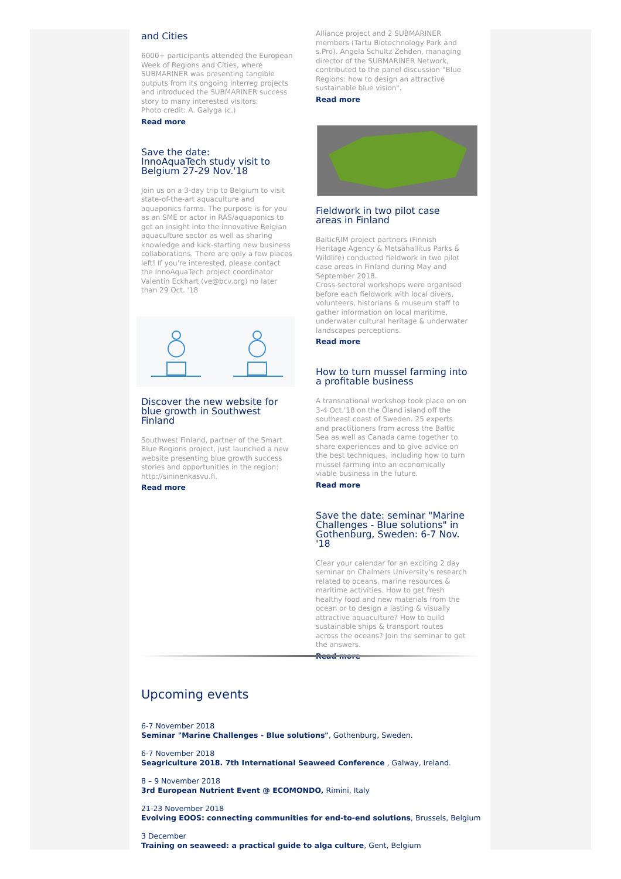and Cities
6000+ participants attended the European Week of Regions and Cities, where SUBMARINER was presenting tangible outputs from its ongoing Interreg projects and introduced the SUBMARINER success story to many interested visitors.
Photo credit: A. Galyga (c.)
Read more
Save the date:
InnoAquaTech study visit to Belgium 27-29 Nov.'18
Join us on a 3-day trip to Belgium to visit state-of-the-art aquaculture and aquaponics farms. The purpose is for you as an SME or actor in RAS/aquaponics to get an insight into the innovative Belgian aquaculture sector as well as sharing knowledge and kick-starting new business collaborations. There are only a few places left! If you're interested, please contact the InnoAquaTech project coordinator Valentin Eckhart (ve@bcv.org) no later than 29 Oct. '18
Discover the new website for blue growth in Southwest Finland
Southwest Finland, partner of the Smart Blue Regions project, just launched a new website presenting blue growth success stories and opportunities in the region: http://sininenkasvu.fi.
Read more
Alliance project and 2 SUBMARINER members (Tartu Biotechnology Park and s.Pro). Angela Schultz Zehden, managing director of the SUBMARINER Network, contributed to the panel discussion “Blue Regions: how to design an attractive sustainable blue vision".
Read more
Fieldwork in two pilot case areas in Finland
BalticRIM project partners (Finnish Heritage Agency & Metsähallitus Parks & Wildlife) conducted fieldwork in two pilot case areas in Finland during May and September 2018.
Cross-sectoral workshops were organised before each fieldwork with local divers, volunteers, historians & museum staff to gather information on local maritime, underwater cultural heritage & underwater landscapes perceptions.
Read more
How to turn mussel farming into a profitable business
A transnational workshop took place on on 3-4 Oct.'18 on the Öland island off the southeast coast of Sweden. 25 experts and practitioners from across the Baltic Sea as well as Canada came together to share experiences and to give advice on the best techniques, including how to turn mussel farming into an economically viable business in the future.
Read more
Save the date: seminar "Marine Challenges - Blue solutions" in Gothenburg, Sweden: 6-7 Nov. '18
Clear your calendar for an exciting 2 day seminar on Chalmers University's research related to oceans, marine resources & maritime activities. How to get fresh healthy food and new materials from the ocean or to design a lasting & visually attractive aquaculture? How to build sustainable ships & transport routes across the oceans? Join the seminar to get the answers.
Read more
Upcoming events
6-7 November 2018
Seminar "Marine Challenges - Blue solutions", Gothenburg, Sweden.
6-7 November 2018
Seagriculture 2018. 7th International Seaweed Conference , Galway, Ireland.
8 – 9 November 2018
3rd European Nutrient Event @ ECOMONDO, Rimini, Italy
21-23 November 2018
Evolving EOOS: connecting communities for end-to-end solutions, Brussels, Belgium
3 December
Training on seaweed: a practical guide to alga culture, Gent, Belgium